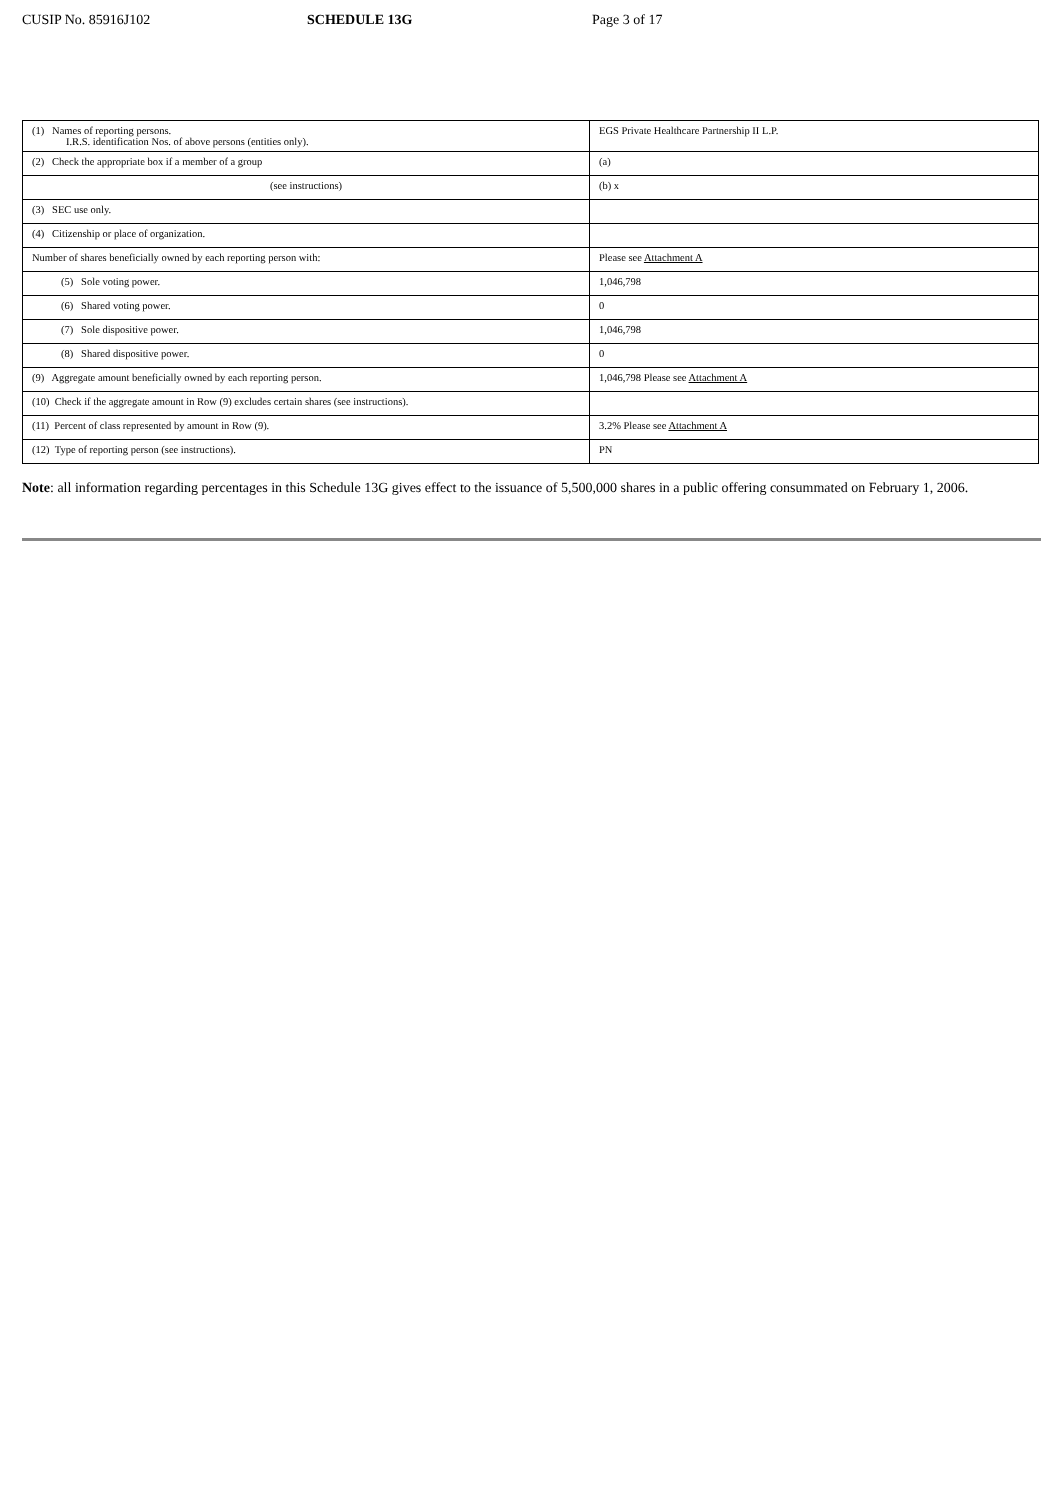CUSIP No. 85916J102 SCHEDULE 13G Page 3 of 17
| (1) Names of reporting persons. I.R.S. identification Nos. of above persons (entities only). | EGS Private Healthcare Partnership II L.P. |
| (2) Check the appropriate box if a member of a group | (a) |
| (see instructions) | (b) x |
| (3) SEC use only. | |
| (4) Citizenship or place of organization. | |
| Number of shares beneficially owned by each reporting person with: | Please see Attachment A |
| (5) Sole voting power. | 1,046,798 |
| (6) Shared voting power. | 0 |
| (7) Sole dispositive power. | 1,046,798 |
| (8) Shared dispositive power. | 0 |
| (9) Aggregate amount beneficially owned by each reporting person. | 1,046,798 Please see Attachment A |
| (10) Check if the aggregate amount in Row (9) excludes certain shares (see instructions). | |
| (11) Percent of class represented by amount in Row (9). | 3.2% Please see Attachment A |
| (12) Type of reporting person (see instructions). | PN |
Note: all information regarding percentages in this Schedule 13G gives effect to the issuance of 5,500,000 shares in a public offering consummated on February 1, 2006.